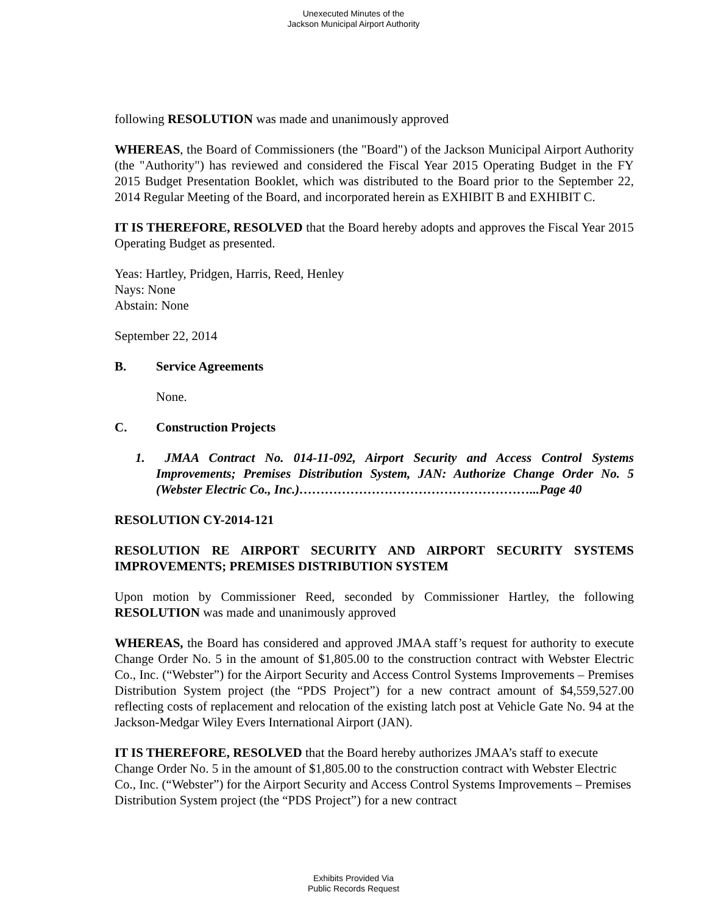Unexecuted Minutes of the
Jackson Municipal Airport Authority
following RESOLUTION was made and unanimously approved
WHEREAS, the Board of Commissioners (the "Board") of the Jackson Municipal Airport Authority (the "Authority") has reviewed and considered the Fiscal Year 2015 Operating Budget in the FY 2015 Budget Presentation Booklet, which was distributed to the Board prior to the September 22, 2014 Regular Meeting of the Board, and incorporated herein as EXHIBIT B and EXHIBIT C.
IT IS THEREFORE, RESOLVED that the Board hereby adopts and approves the Fiscal Year 2015 Operating Budget as presented.
Yeas: Hartley, Pridgen, Harris, Reed, Henley
Nays: None
Abstain: None
September 22, 2014
B. Service Agreements
None.
C. Construction Projects
1. JMAA Contract No. 014-11-092, Airport Security and Access Control Systems Improvements; Premises Distribution System, JAN: Authorize Change Order No. 5 (Webster Electric Co., Inc.)………………………………………………...Page 40
RESOLUTION CY-2014-121
RESOLUTION RE AIRPORT SECURITY AND AIRPORT SECURITY SYSTEMS IMPROVEMENTS; PREMISES DISTRIBUTION SYSTEM
Upon motion by Commissioner Reed, seconded by Commissioner Hartley, the following RESOLUTION was made and unanimously approved
WHEREAS, the Board has considered and approved JMAA staff’s request for authority to execute Change Order No. 5 in the amount of $1,805.00 to the construction contract with Webster Electric Co., Inc. (“Webster”) for the Airport Security and Access Control Systems Improvements – Premises Distribution System project (the “PDS Project”) for a new contract amount of $4,559,527.00 reflecting costs of replacement and relocation of the existing latch post at Vehicle Gate No. 94 at the Jackson-Medgar Wiley Evers International Airport (JAN).
IT IS THEREFORE, RESOLVED that the Board hereby authorizes JMAA’s staff to execute Change Order No. 5 in the amount of $1,805.00 to the construction contract with Webster Electric Co., Inc. (“Webster”) for the Airport Security and Access Control Systems Improvements – Premises Distribution System project (the “PDS Project”) for a new contract
Exhibits Provided Via
Public Records Request